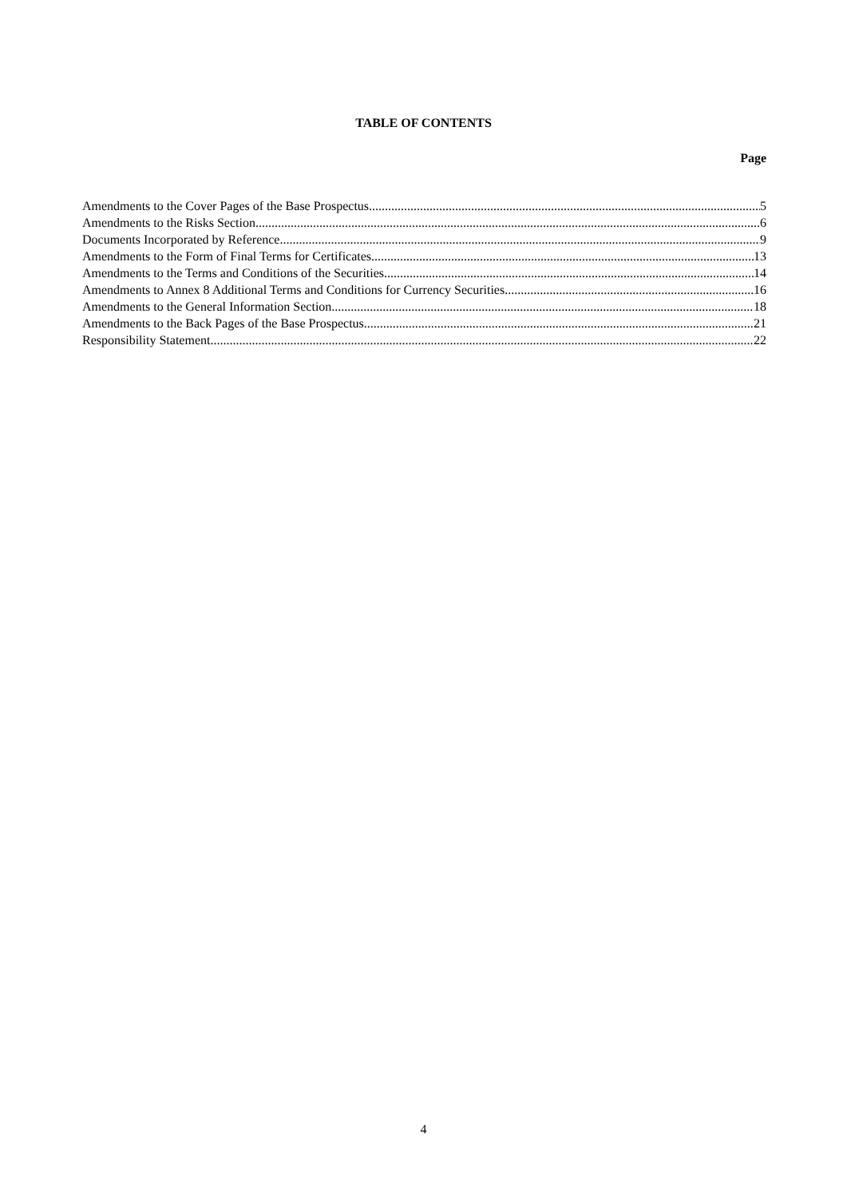TABLE OF CONTENTS
Page
Amendments to the Cover Pages of the Base Prospectus 5
Amendments to the Risks Section 6
Documents Incorporated by Reference 9
Amendments to the Form of Final Terms for Certificates 13
Amendments to the Terms and Conditions of the Securities 14
Amendments to Annex 8 Additional Terms and Conditions for Currency Securities 16
Amendments to the General Information Section 18
Amendments to the Back Pages of the Base Prospectus 21
Responsibility Statement 22
4